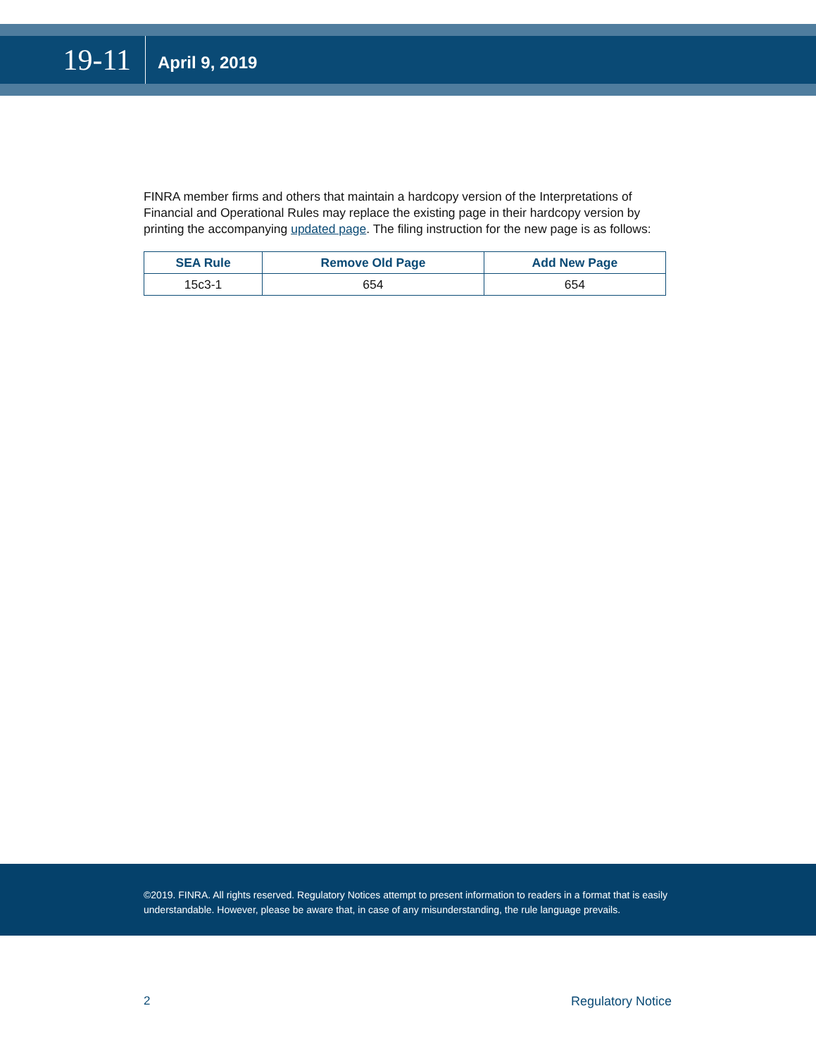19-11
April 9, 2019
FINRA member firms and others that maintain a hardcopy version of the Interpretations of Financial and Operational Rules may replace the existing page in their hardcopy version by printing the accompanying updated page. The filing instruction for the new page is as follows:
| SEA Rule | Remove Old Page | Add New Page |
| --- | --- | --- |
| 15c3-1 | 654 | 654 |
©2019. FINRA. All rights reserved. Regulatory Notices attempt to present information to readers in a format that is easily understandable. However, please be aware that, in case of any misunderstanding, the rule language prevails.
2 Regulatory Notice